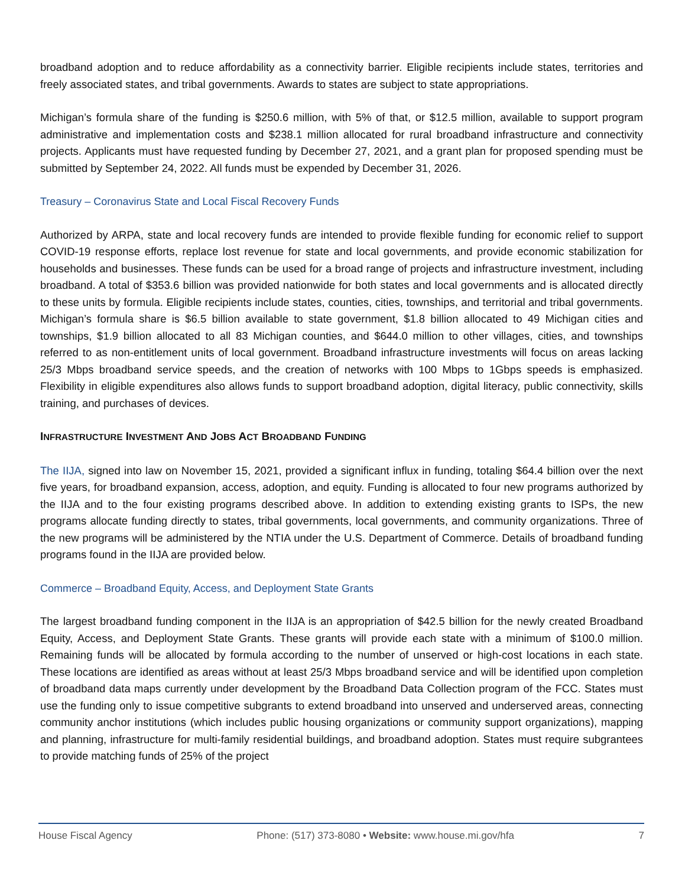broadband adoption and to reduce affordability as a connectivity barrier. Eligible recipients include states, territories and freely associated states, and tribal governments. Awards to states are subject to state appropriations.
Michigan’s formula share of the funding is $250.6 million, with 5% of that, or $12.5 million, available to support program administrative and implementation costs and $238.1 million allocated for rural broadband infrastructure and connectivity projects. Applicants must have requested funding by December 27, 2021, and a grant plan for proposed spending must be submitted by September 24, 2022. All funds must be expended by December 31, 2026.
Treasury – Coronavirus State and Local Fiscal Recovery Funds
Authorized by ARPA, state and local recovery funds are intended to provide flexible funding for economic relief to support COVID-19 response efforts, replace lost revenue for state and local governments, and provide economic stabilization for households and businesses. These funds can be used for a broad range of projects and infrastructure investment, including broadband. A total of $353.6 billion was provided nationwide for both states and local governments and is allocated directly to these units by formula. Eligible recipients include states, counties, cities, townships, and territorial and tribal governments. Michigan’s formula share is $6.5 billion available to state government, $1.8 billion allocated to 49 Michigan cities and townships, $1.9 billion allocated to all 83 Michigan counties, and $644.0 million to other villages, cities, and townships referred to as non-entitlement units of local government. Broadband infrastructure investments will focus on areas lacking 25/3 Mbps broadband service speeds, and the creation of networks with 100 Mbps to 1Gbps speeds is emphasized. Flexibility in eligible expenditures also allows funds to support broadband adoption, digital literacy, public connectivity, skills training, and purchases of devices.
INFRASTRUCTURE INVESTMENT AND JOBS ACT BROADBAND FUNDING
The IIJA, signed into law on November 15, 2021, provided a significant influx in funding, totaling $64.4 billion over the next five years, for broadband expansion, access, adoption, and equity. Funding is allocated to four new programs authorized by the IIJA and to the four existing programs described above. In addition to extending existing grants to ISPs, the new programs allocate funding directly to states, tribal governments, local governments, and community organizations. Three of the new programs will be administered by the NTIA under the U.S. Department of Commerce. Details of broadband funding programs found in the IIJA are provided below.
Commerce – Broadband Equity, Access, and Deployment State Grants
The largest broadband funding component in the IIJA is an appropriation of $42.5 billion for the newly created Broadband Equity, Access, and Deployment State Grants. These grants will provide each state with a minimum of $100.0 million. Remaining funds will be allocated by formula according to the number of unserved or high-cost locations in each state. These locations are identified as areas without at least 25/3 Mbps broadband service and will be identified upon completion of broadband data maps currently under development by the Broadband Data Collection program of the FCC. States must use the funding only to issue competitive subgrants to extend broadband into unserved and underserved areas, connecting community anchor institutions (which includes public housing organizations or community support organizations), mapping and planning, infrastructure for multi-family residential buildings, and broadband adoption. States must require subgrantees to provide matching funds of 25% of the project
House Fiscal Agency Phone: (517) 373-8080 • Website: www.house.mi.gov/hfa 7